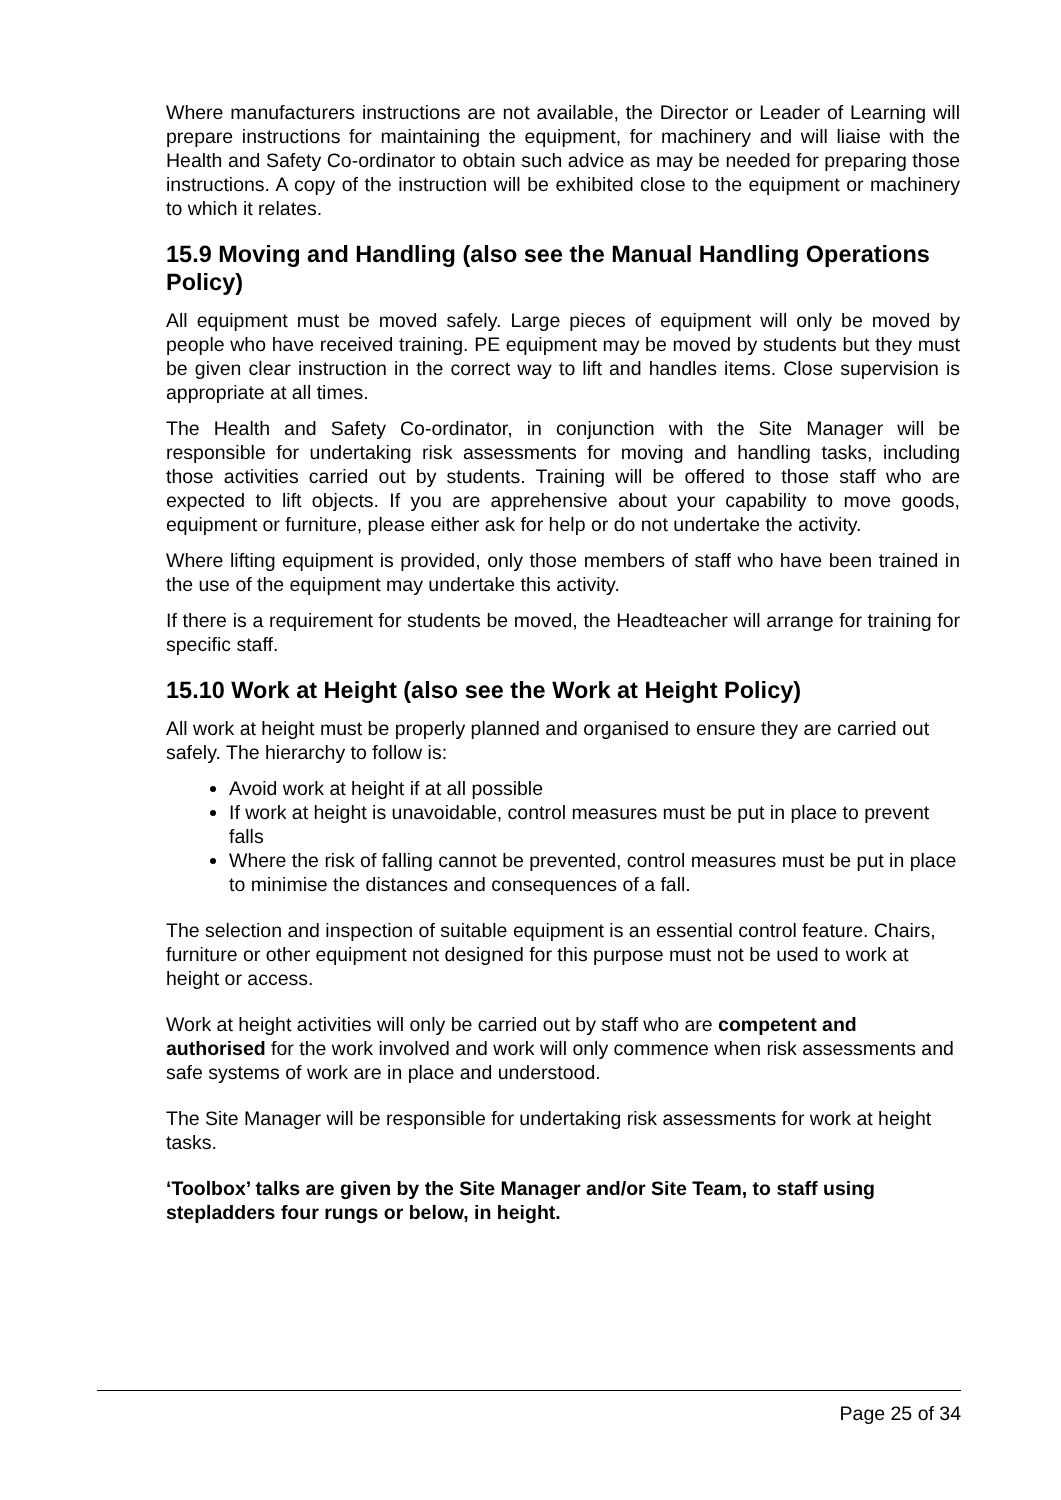Where manufacturers instructions are not available, the Director or Leader of Learning will prepare instructions for maintaining the equipment, for machinery and will liaise with the Health and Safety Co-ordinator to obtain such advice as may be needed for preparing those instructions. A copy of the instruction will be exhibited close to the equipment or machinery to which it relates.
15.9 Moving and Handling (also see the Manual Handling Operations Policy)
All equipment must be moved safely. Large pieces of equipment will only be moved by people who have received training. PE equipment may be moved by students but they must be given clear instruction in the correct way to lift and handles items. Close supervision is appropriate at all times.
The Health and Safety Co-ordinator, in conjunction with the Site Manager will be responsible for undertaking risk assessments for moving and handling tasks, including those activities carried out by students. Training will be offered to those staff who are expected to lift objects. If you are apprehensive about your capability to move goods, equipment or furniture, please either ask for help or do not undertake the activity.
Where lifting equipment is provided, only those members of staff who have been trained in the use of the equipment may undertake this activity.
If there is a requirement for students be moved, the Headteacher will arrange for training for specific staff.
15.10 Work at Height (also see the Work at Height Policy)
All work at height must be properly planned and organised to ensure they are carried out safely. The hierarchy to follow is:
Avoid work at height if at all possible
If work at height is unavoidable, control measures must be put in place to prevent falls
Where the risk of falling cannot be prevented, control measures must be put in place to minimise the distances and consequences of a fall.
The selection and inspection of suitable equipment is an essential control feature. Chairs, furniture or other equipment not designed for this purpose must not be used to work at height or access.
Work at height activities will only be carried out by staff who are competent and authorised for the work involved and work will only commence when risk assessments and safe systems of work are in place and understood.
The Site Manager will be responsible for undertaking risk assessments for work at height tasks.
‘Toolbox’ talks are given by the Site Manager and/or Site Team, to staff using stepladders four rungs or below, in height.
Page 25 of 34